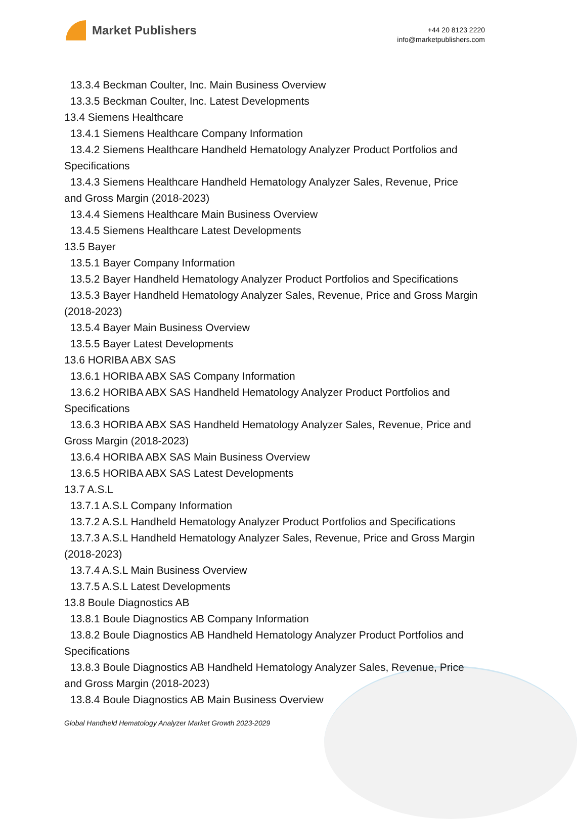Market Publishers
+44 20 8123 2220
info@marketpublishers.com
13.3.4 Beckman Coulter, Inc. Main Business Overview
13.3.5 Beckman Coulter, Inc. Latest Developments
13.4 Siemens Healthcare
13.4.1 Siemens Healthcare Company Information
13.4.2 Siemens Healthcare Handheld Hematology Analyzer Product Portfolios and
Specifications
13.4.3 Siemens Healthcare Handheld Hematology Analyzer Sales, Revenue, Price
and Gross Margin (2018-2023)
13.4.4 Siemens Healthcare Main Business Overview
13.4.5 Siemens Healthcare Latest Developments
13.5 Bayer
13.5.1 Bayer Company Information
13.5.2 Bayer Handheld Hematology Analyzer Product Portfolios and Specifications
13.5.3 Bayer Handheld Hematology Analyzer Sales, Revenue, Price and Gross Margin
(2018-2023)
13.5.4 Bayer Main Business Overview
13.5.5 Bayer Latest Developments
13.6 HORIBA ABX SAS
13.6.1 HORIBA ABX SAS Company Information
13.6.2 HORIBA ABX SAS Handheld Hematology Analyzer Product Portfolios and
Specifications
13.6.3 HORIBA ABX SAS Handheld Hematology Analyzer Sales, Revenue, Price and
Gross Margin (2018-2023)
13.6.4 HORIBA ABX SAS Main Business Overview
13.6.5 HORIBA ABX SAS Latest Developments
13.7 A.S.L
13.7.1 A.S.L Company Information
13.7.2 A.S.L Handheld Hematology Analyzer Product Portfolios and Specifications
13.7.3 A.S.L Handheld Hematology Analyzer Sales, Revenue, Price and Gross Margin
(2018-2023)
13.7.4 A.S.L Main Business Overview
13.7.5 A.S.L Latest Developments
13.8 Boule Diagnostics AB
13.8.1 Boule Diagnostics AB Company Information
13.8.2 Boule Diagnostics AB Handheld Hematology Analyzer Product Portfolios and
Specifications
13.8.3 Boule Diagnostics AB Handheld Hematology Analyzer Sales, Revenue, Price
and Gross Margin (2018-2023)
13.8.4 Boule Diagnostics AB Main Business Overview
Global Handheld Hematology Analyzer Market Growth 2023-2029